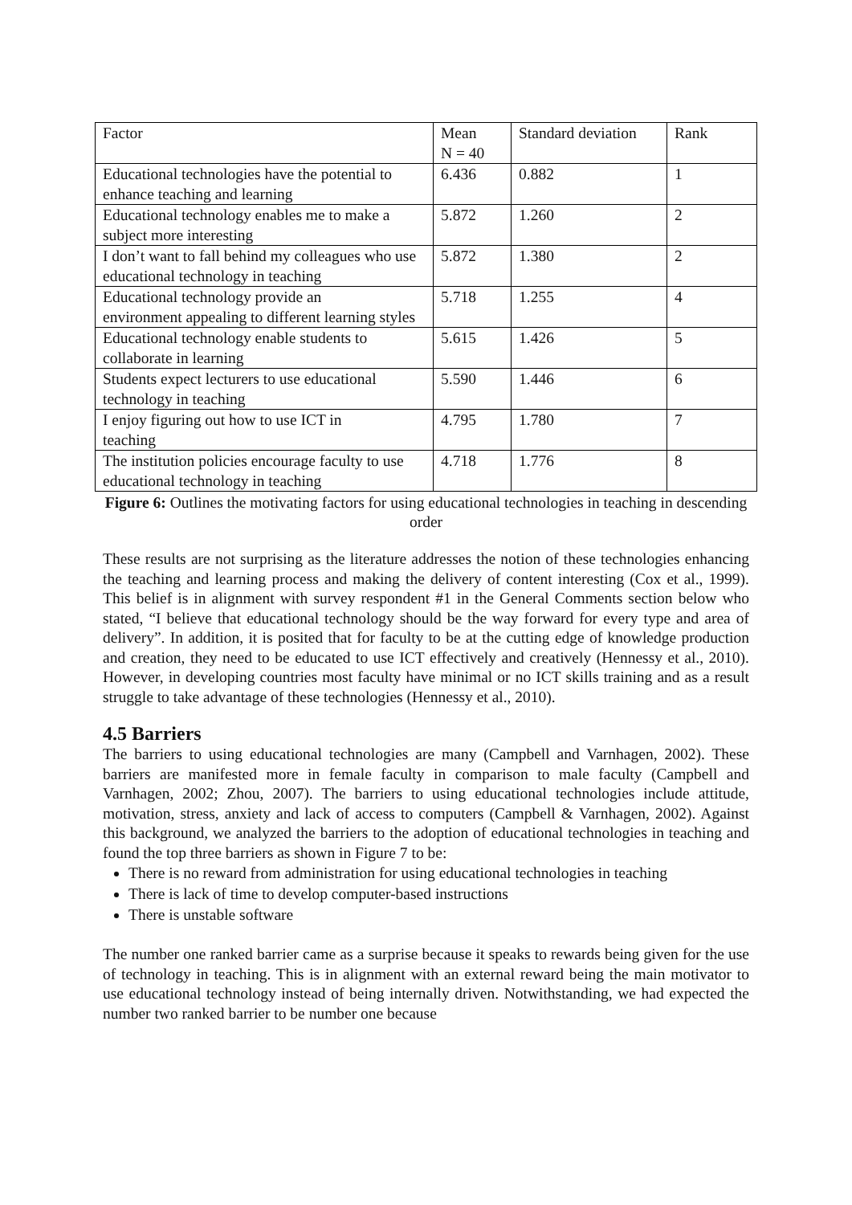| Factor | Mean N = 40 | Standard deviation | Rank |
| Educational technologies have the potential to enhance teaching and learning | 6.436 | 0.882 | 1 |
| Educational technology enables me to make a subject more interesting | 5.872 | 1.260 | 2 |
| I don’t want to fall behind my colleagues who use educational technology in teaching | 5.872 | 1.380 | 2 |
| Educational technology provide an environment appealing to different learning styles | 5.718 | 1.255 | 4 |
| Educational technology enable students to collaborate in learning | 5.615 | 1.426 | 5 |
| Students expect lecturers to use educational technology in teaching | 5.590 | 1.446 | 6 |
| I enjoy figuring out how to use ICT in teaching | 4.795 | 1.780 | 7 |
| The institution policies encourage faculty to use educational technology in teaching | 4.718 | 1.776 | 8 |
Figure 6: Outlines the motivating factors for using educational technologies in teaching in descending order
These results are not surprising as the literature addresses the notion of these technologies enhancing the teaching and learning process and making the delivery of content interesting (Cox et al., 1999). This belief is in alignment with survey respondent #1 in the General Comments section below who stated, “I believe that educational technology should be the way forward for every type and area of delivery”. In addition, it is posited that for faculty to be at the cutting edge of knowledge production and creation, they need to be educated to use ICT effectively and creatively (Hennessy et al., 2010). However, in developing countries most faculty have minimal or no ICT skills training and as a result struggle to take advantage of these technologies (Hennessy et al., 2010).
4.5 Barriers
The barriers to using educational technologies are many (Campbell and Varnhagen, 2002). These barriers are manifested more in female faculty in comparison to male faculty (Campbell and Varnhagen, 2002; Zhou, 2007). The barriers to using educational technologies include attitude, motivation, stress, anxiety and lack of access to computers (Campbell & Varnhagen, 2002). Against this background, we analyzed the barriers to the adoption of educational technologies in teaching and found the top three barriers as shown in Figure 7 to be:
There is no reward from administration for using educational technologies in teaching
There is lack of time to develop computer-based instructions
There is unstable software
The number one ranked barrier came as a surprise because it speaks to rewards being given for the use of technology in teaching. This is in alignment with an external reward being the main motivator to use educational technology instead of being internally driven. Notwithstanding, we had expected the number two ranked barrier to be number one because